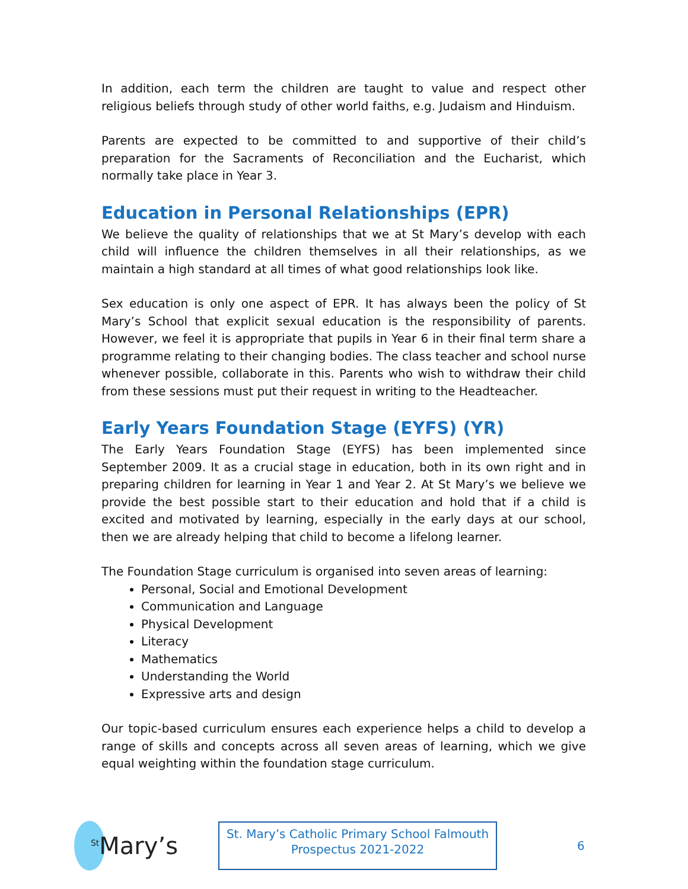In addition, each term the children are taught to value and respect other religious beliefs through study of other world faiths, e.g. Judaism and Hinduism.
Parents are expected to be committed to and supportive of their child’s preparation for the Sacraments of Reconciliation and the Eucharist, which normally take place in Year 3.
Education in Personal Relationships (EPR)
We believe the quality of relationships that we at St Mary’s develop with each child will influence the children themselves in all their relationships, as we maintain a high standard at all times of what good relationships look like.
Sex education is only one aspect of EPR. It has always been the policy of St Mary’s School that explicit sexual education is the responsibility of parents. However, we feel it is appropriate that pupils in Year 6 in their final term share a programme relating to their changing bodies. The class teacher and school nurse whenever possible, collaborate in this. Parents who wish to withdraw their child from these sessions must put their request in writing to the Headteacher.
Early Years Foundation Stage (EYFS) (YR)
The Early Years Foundation Stage (EYFS) has been implemented since September 2009. It as a crucial stage in education, both in its own right and in preparing children for learning in Year 1 and Year 2. At St Mary’s we believe we provide the best possible start to their education and hold that if a child is excited and motivated by learning, especially in the early days at our school, then we are already helping that child to become a lifelong learner.
The Foundation Stage curriculum is organised into seven areas of learning:
Personal, Social and Emotional Development
Communication and Language
Physical Development
Literacy
Mathematics
Understanding the World
Expressive arts and design
Our topic-based curriculum ensures each experience helps a child to develop a range of skills and concepts across all seven areas of learning, which we give equal weighting within the foundation stage curriculum.
<sup>St</sup>Mary’s
St. Mary’s Catholic Primary School Falmouth
Prospectus 2021-2022
6